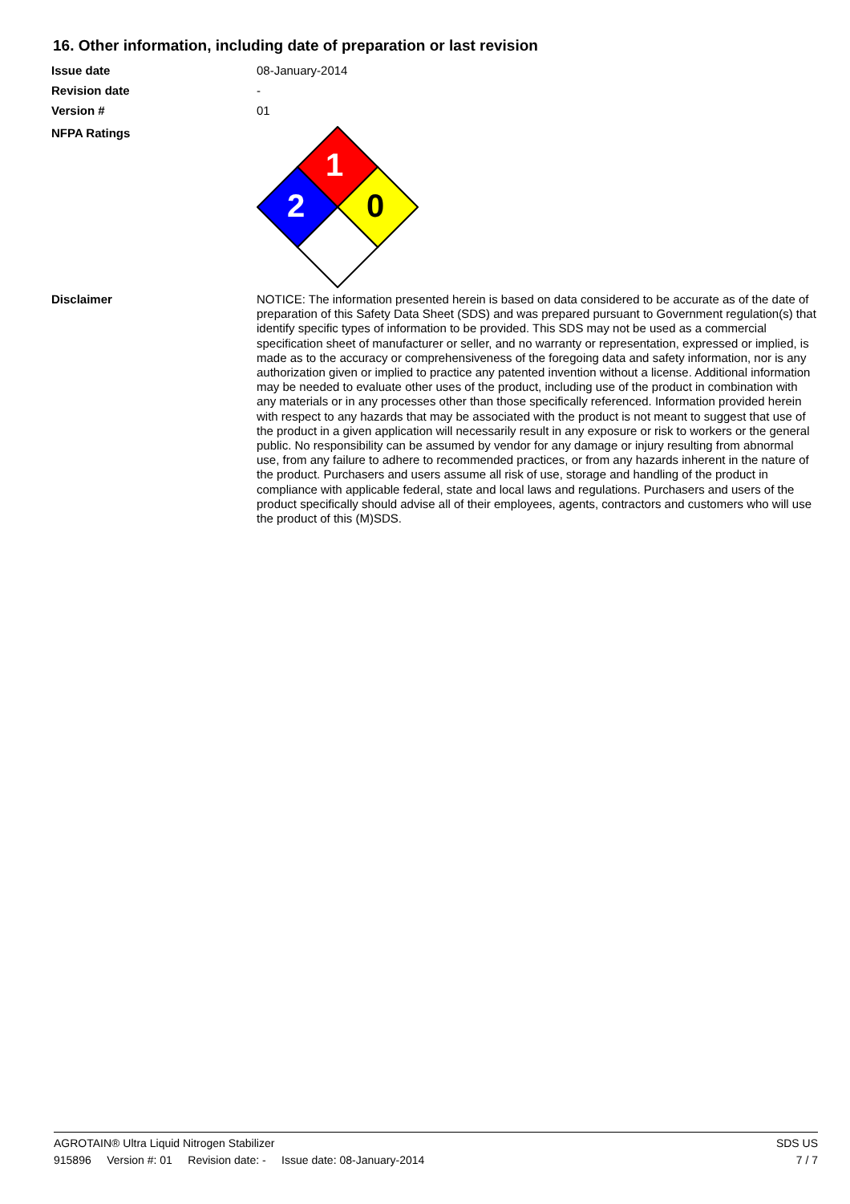16. Other information, including date of preparation or last revision
Issue date 08-January-2014
Revision date -
Version # 01
NFPA Ratings
1
2
0
Disclaimer
NOTICE: The information presented herein is based on data considered to be accurate as of the date of preparation of this Safety Data Sheet (SDS) and was prepared pursuant to Government regulation(s) that identify specific types of information to be provided. This SDS may not be used as a commercial specification sheet of manufacturer or seller, and no warranty or representation, expressed or implied, is made as to the accuracy or comprehensiveness of the foregoing data and safety information, nor is any authorization given or implied to practice any patented invention without a license. Additional information may be needed to evaluate other uses of the product, including use of the product in combination with any materials or in any processes other than those specifically referenced. Information provided herein with respect to any hazards that may be associated with the product is not meant to suggest that use of the product in a given application will necessarily result in any exposure or risk to workers or the general public. No responsibility can be assumed by vendor for any damage or injury resulting from abnormal use, from any failure to adhere to recommended practices, or from any hazards inherent in the nature of the product. Purchasers and users assume all risk of use, storage and handling of the product in compliance with applicable federal, state and local laws and regulations. Purchasers and users of the product specifically should advise all of their employees, agents, contractors and customers who will use the product of this (M)SDS.
AGROTAIN® Ultra Liquid Nitrogen Stabilizer SDS US
915896 Version #: 01 Revision date: - Issue date: 08-January-2014 7 / 7